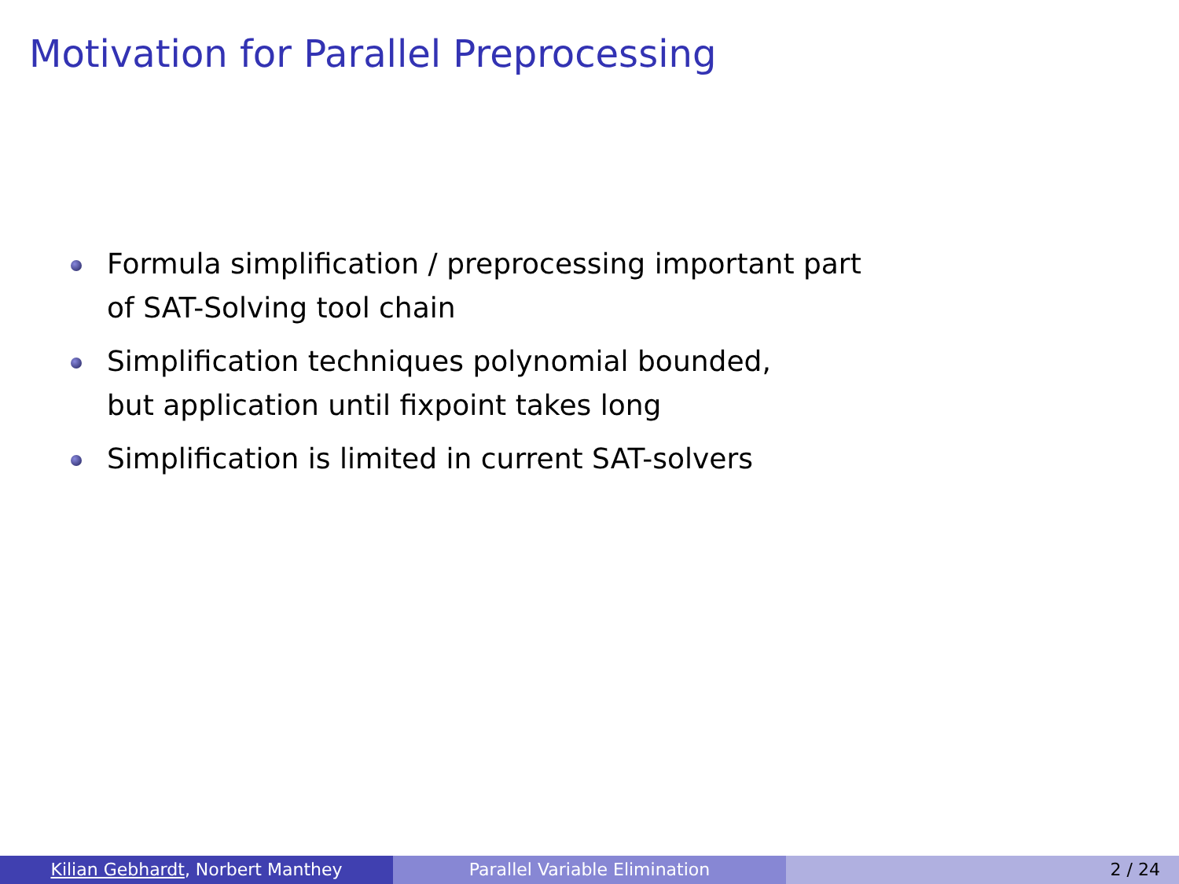Motivation for Parallel Preprocessing
Formula simplification / preprocessing important part
of SAT-Solving tool chain
Simplification techniques polynomial bounded,
but application until fixpoint takes long
Simplification is limited in current SAT-solvers
Kilian Gebhardt, Norbert Manthey Parallel Variable Elimination 2 / 24